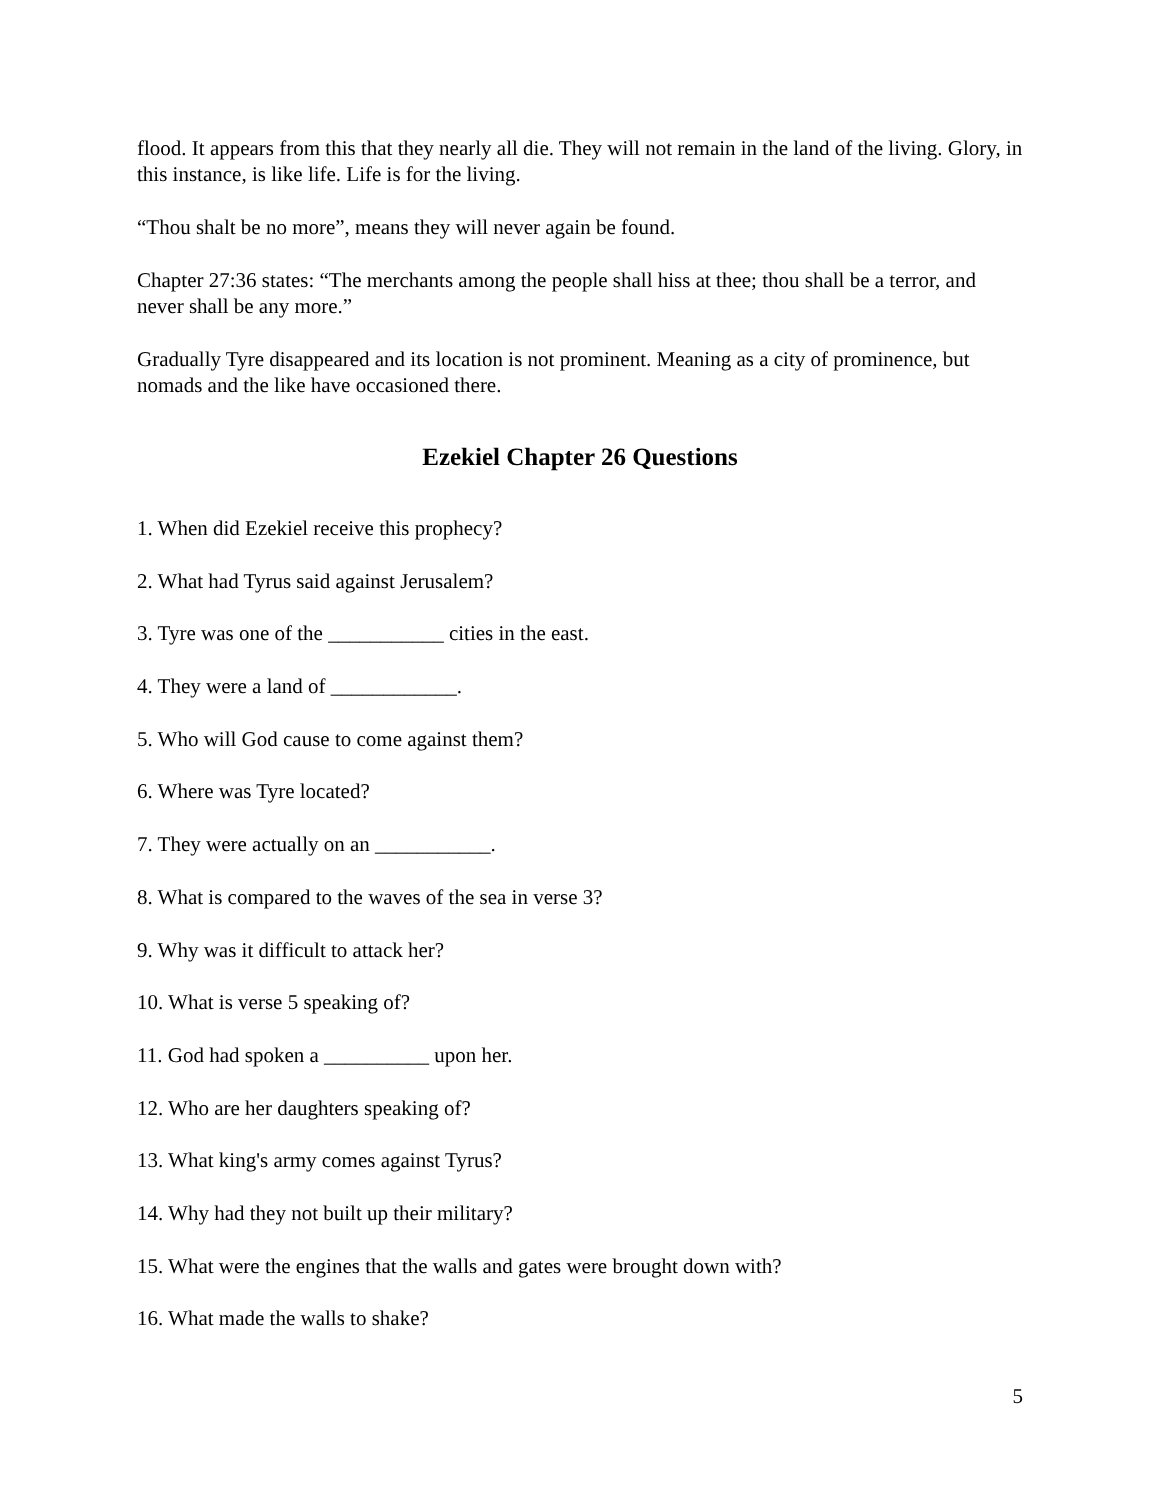flood. It appears from this that they nearly all die. They will not remain in the land of the living. Glory, in this instance, is like life. Life is for the living.
“Thou shalt be no more”, means they will never again be found.
Chapter 27:36 states: “The merchants among the people shall hiss at thee; thou shall be a terror, and never shall be any more.”
Gradually Tyre disappeared and its location is not prominent. Meaning as a city of prominence, but nomads and the like have occasioned there.
Ezekiel Chapter 26 Questions
1. When did Ezekiel receive this prophecy?
2. What had Tyrus said against Jerusalem?
3. Tyre was one of the ___________ cities in the east.
4. They were a land of ____________.
5. Who will God cause to come against them?
6. Where was Tyre located?
7. They were actually on an ___________.
8. What is compared to the waves of the sea in verse 3?
9. Why was it difficult to attack her?
10. What is verse 5 speaking of?
11. God had spoken a __________ upon her.
12. Who are her daughters speaking of?
13. What king's army comes against Tyrus?
14. Why had they not built up their military?
15. What were the engines that the walls and gates were brought down with?
16. What made the walls to shake?
5